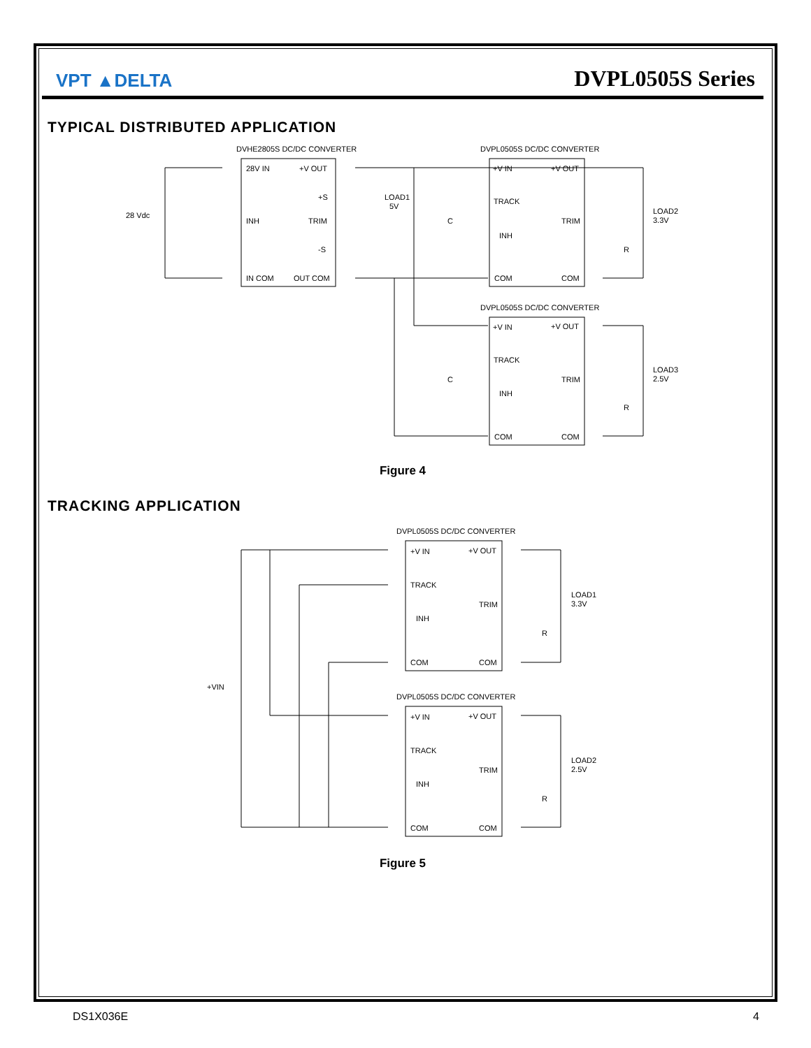VPT ▲DELTA
DVPL0505S Series
TYPICAL DISTRIBUTED APPLICATION
DVHE2805S DC/DC CONVERTER
DVPL0505S DC/DC CONVERTER
DVPL0505S DC/DC CONVERTER
28 Vdc
28V IN
+V OUT
+S
INH
TRIM
-S
IN COM
OUT COM
LOAD1
5V
C
+V IN
+V OUT
TRACK
TRIM
INH
COM
COM
LOAD2
3.3V
R
+V IN
+V OUT
TRACK
TRIM
INH
COM
COM
LOAD3
2.5V
C
R
Figure 4
TRACKING APPLICATION
DVPL0505S DC/DC CONVERTER
DVPL0505S DC/DC CONVERTER
+V IN
+V OUT
TRACK
TRIM
INH
COM
COM
LOAD1
3.3V
R
+VIN
+V IN
+V OUT
TRACK
TRIM
INH
COM
COM
LOAD2
2.5V
R
Figure 5
DS1X036E 4